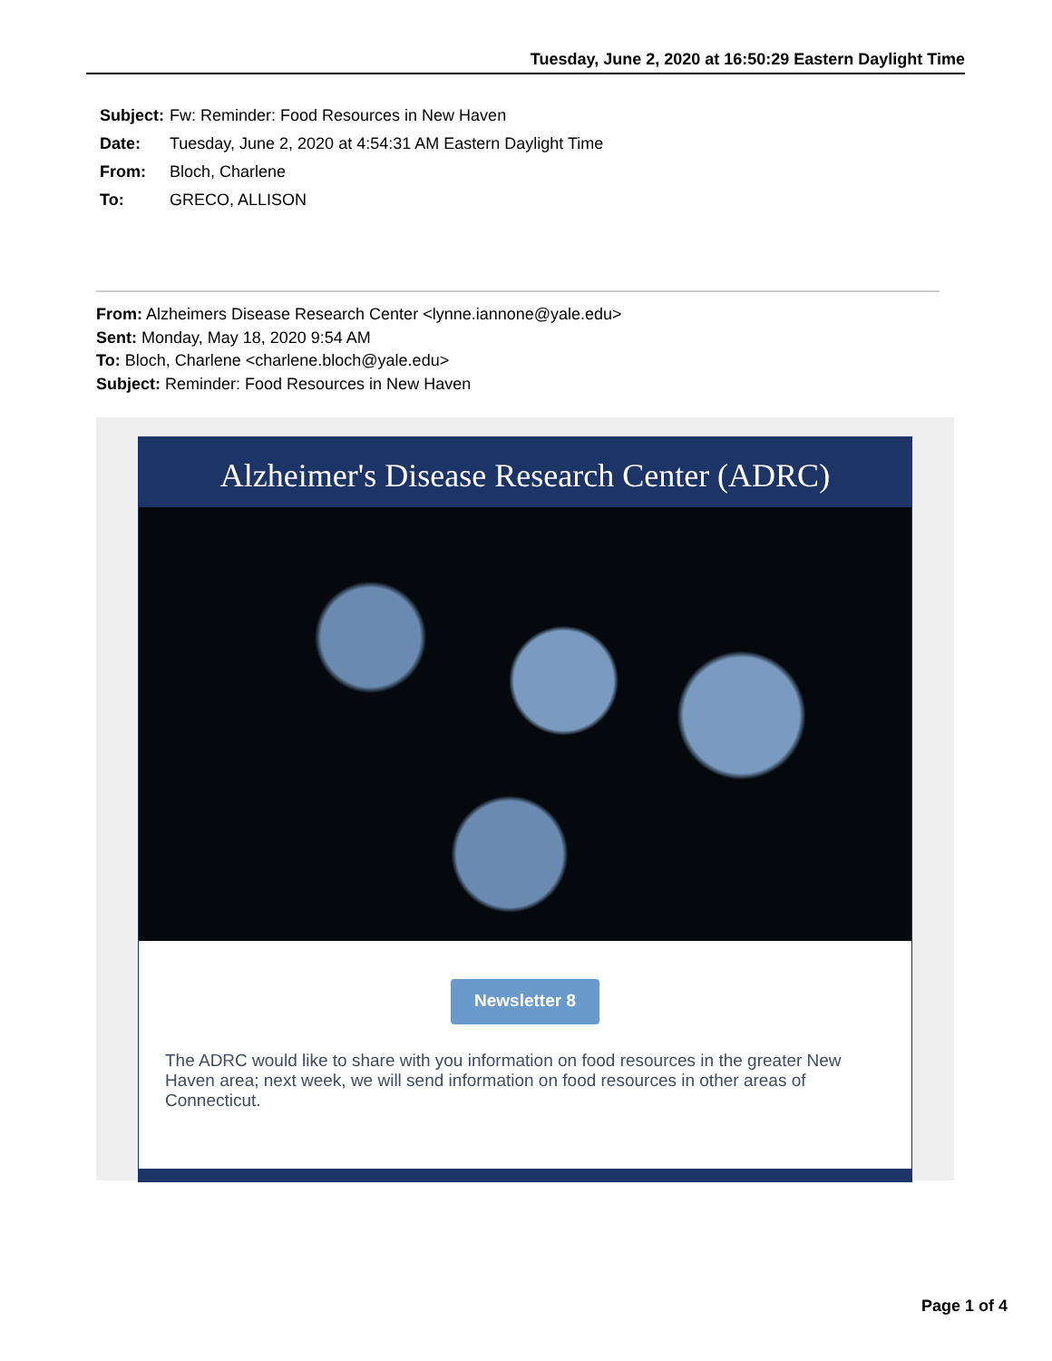Tuesday, June 2, 2020 at 16:50:29 Eastern Daylight Time
Subject: Fw: Reminder: Food Resources in New Haven
Date: Tuesday, June 2, 2020 at 4:54:31 AM Eastern Daylight Time
From: Bloch, Charlene
To: GRECO, ALLISON
From: Alzheimers Disease Research Center <lynne.iannone@yale.edu>
Sent: Monday, May 18, 2020 9:54 AM
To: Bloch, Charlene <charlene.bloch@yale.edu>
Subject: Reminder: Food Resources in New Haven
Alzheimer's Disease Research Center (ADRC)
Newsletter 8
The ADRC would like to share with you information on food resources in the greater New Haven area; next week, we will send information on food resources in other areas of Connecticut.
Page 1 of 4